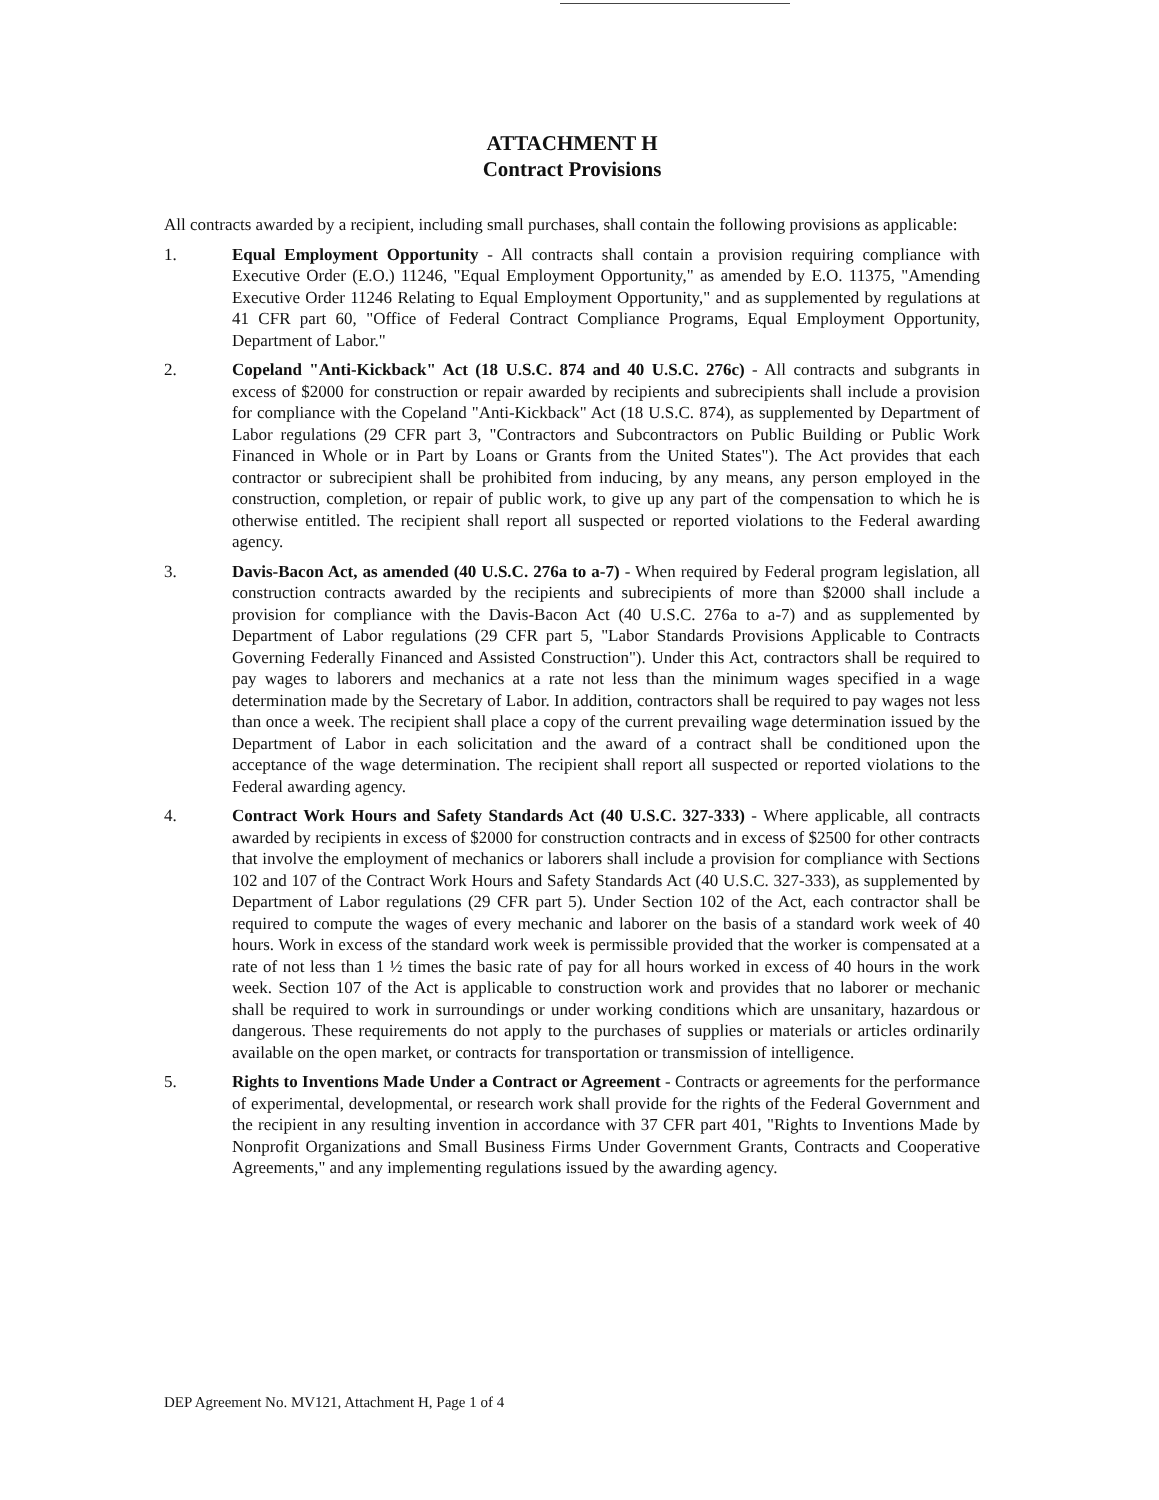ATTACHMENT H
Contract Provisions
All contracts awarded by a recipient, including small purchases, shall contain the following provisions as applicable:
1. Equal Employment Opportunity - All contracts shall contain a provision requiring compliance with Executive Order (E.O.) 11246, "Equal Employment Opportunity," as amended by E.O. 11375, "Amending Executive Order 11246 Relating to Equal Employment Opportunity," and as supplemented by regulations at 41 CFR part 60, "Office of Federal Contract Compliance Programs, Equal Employment Opportunity, Department of Labor."
2. Copeland "Anti-Kickback" Act (18 U.S.C. 874 and 40 U.S.C. 276c) - All contracts and subgrants in excess of $2000 for construction or repair awarded by recipients and subrecipients shall include a provision for compliance with the Copeland "Anti-Kickback" Act (18 U.S.C. 874), as supplemented by Department of Labor regulations (29 CFR part 3, "Contractors and Subcontractors on Public Building or Public Work Financed in Whole or in Part by Loans or Grants from the United States"). The Act provides that each contractor or subrecipient shall be prohibited from inducing, by any means, any person employed in the construction, completion, or repair of public work, to give up any part of the compensation to which he is otherwise entitled. The recipient shall report all suspected or reported violations to the Federal awarding agency.
3. Davis-Bacon Act, as amended (40 U.S.C. 276a to a-7) - When required by Federal program legislation, all construction contracts awarded by the recipients and subrecipients of more than $2000 shall include a provision for compliance with the Davis-Bacon Act (40 U.S.C. 276a to a-7) and as supplemented by Department of Labor regulations (29 CFR part 5, "Labor Standards Provisions Applicable to Contracts Governing Federally Financed and Assisted Construction"). Under this Act, contractors shall be required to pay wages to laborers and mechanics at a rate not less than the minimum wages specified in a wage determination made by the Secretary of Labor. In addition, contractors shall be required to pay wages not less than once a week. The recipient shall place a copy of the current prevailing wage determination issued by the Department of Labor in each solicitation and the award of a contract shall be conditioned upon the acceptance of the wage determination. The recipient shall report all suspected or reported violations to the Federal awarding agency.
4. Contract Work Hours and Safety Standards Act (40 U.S.C. 327-333) - Where applicable, all contracts awarded by recipients in excess of $2000 for construction contracts and in excess of $2500 for other contracts that involve the employment of mechanics or laborers shall include a provision for compliance with Sections 102 and 107 of the Contract Work Hours and Safety Standards Act (40 U.S.C. 327-333), as supplemented by Department of Labor regulations (29 CFR part 5). Under Section 102 of the Act, each contractor shall be required to compute the wages of every mechanic and laborer on the basis of a standard work week of 40 hours. Work in excess of the standard work week is permissible provided that the worker is compensated at a rate of not less than 1 ½ times the basic rate of pay for all hours worked in excess of 40 hours in the work week. Section 107 of the Act is applicable to construction work and provides that no laborer or mechanic shall be required to work in surroundings or under working conditions which are unsanitary, hazardous or dangerous. These requirements do not apply to the purchases of supplies or materials or articles ordinarily available on the open market, or contracts for transportation or transmission of intelligence.
5. Rights to Inventions Made Under a Contract or Agreement - Contracts or agreements for the performance of experimental, developmental, or research work shall provide for the rights of the Federal Government and the recipient in any resulting invention in accordance with 37 CFR part 401, "Rights to Inventions Made by Nonprofit Organizations and Small Business Firms Under Government Grants, Contracts and Cooperative Agreements," and any implementing regulations issued by the awarding agency.
DEP Agreement No. MV121, Attachment H, Page 1 of 4